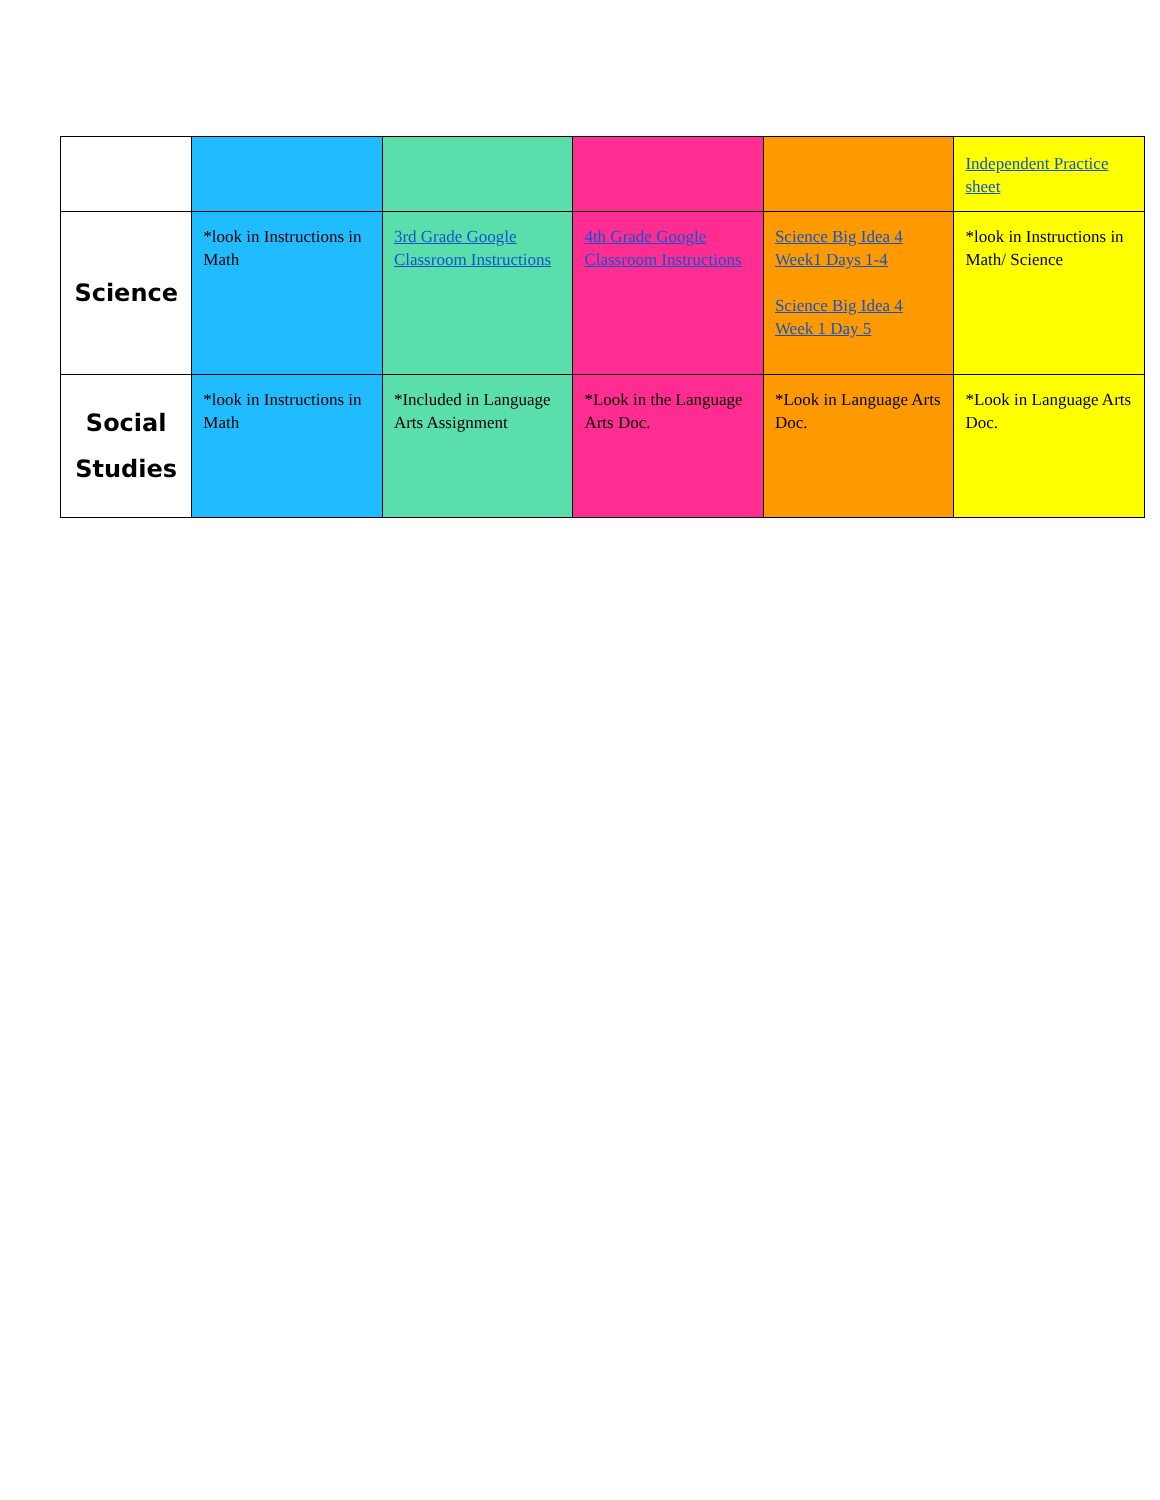| | | | | | Independent Practice sheet |
| Science | *look in Instructions in Math | 3rd Grade Google Classroom Instructions | 4th Grade Google Classroom Instructions | Science Big Idea 4 Week1 Days 1-4 Science Big Idea 4 Week 1 Day 5 | *look in Instructions in Math/ Science |
| Social Studies | *look in Instructions in Math | *Included in Language Arts Assignment | *Look in the Language Arts Doc. | *Look in Language Arts Doc. | *Look in Language Arts Doc. |